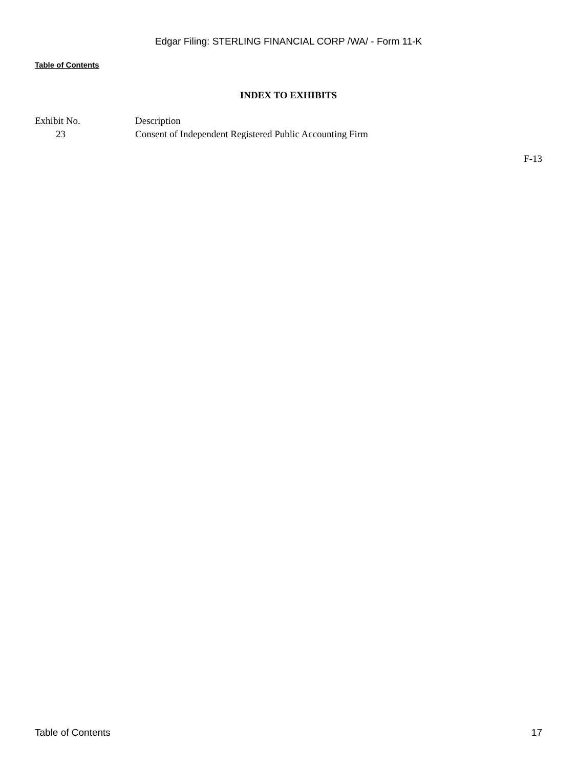Edgar Filing: STERLING FINANCIAL CORP /WA/ - Form 11-K
Table of Contents
INDEX TO EXHIBITS
| Exhibit No. | Description |
| --- | --- |
| 23 | Consent of Independent Registered Public Accounting Firm |
F-13
Table of Contents 17